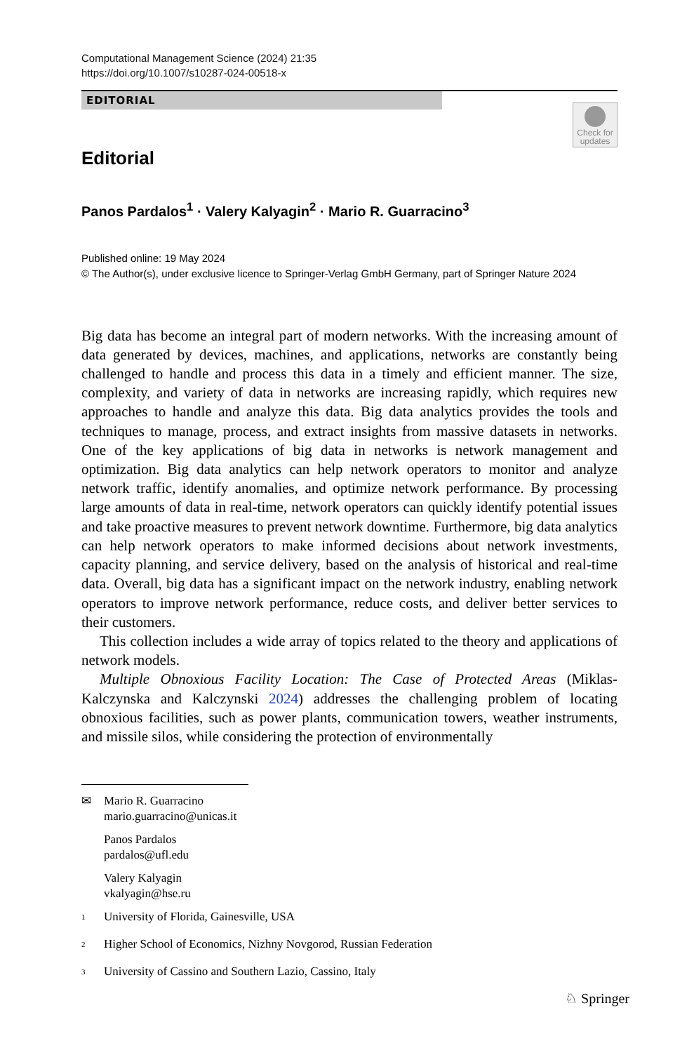Computational Management Science (2024) 21:35
https://doi.org/10.1007/s10287-024-00518-x
EDITORIAL
Check for updates
Editorial
Panos Pardalos<sup>1</sup> · Valery Kalyagin<sup>2</sup> · Mario R. Guarracino<sup>3</sup>
Published online: 19 May 2024
© The Author(s), under exclusive licence to Springer-Verlag GmbH Germany, part of Springer Nature 2024
Big data has become an integral part of modern networks. With the increasing amount of data generated by devices, machines, and applications, networks are constantly being challenged to handle and process this data in a timely and efficient manner. The size, complexity, and variety of data in networks are increasing rapidly, which requires new approaches to handle and analyze this data. Big data analytics provides the tools and techniques to manage, process, and extract insights from massive datasets in networks. One of the key applications of big data in networks is network management and optimization. Big data analytics can help network operators to monitor and analyze network traffic, identify anomalies, and optimize network performance. By processing large amounts of data in real-time, network operators can quickly identify potential issues and take proactive measures to prevent network downtime. Furthermore, big data analytics can help network operators to make informed decisions about network investments, capacity planning, and service delivery, based on the analysis of historical and real-time data. Overall, big data has a significant impact on the network industry, enabling network operators to improve network performance, reduce costs, and deliver better services to their customers.
This collection includes a wide array of topics related to the theory and applications of network models.
Multiple Obnoxious Facility Location: The Case of Protected Areas (Miklas-Kalczynska and Kalczynski 2024) addresses the challenging problem of locating obnoxious facilities, such as power plants, communication towers, weather instruments, and missile silos, while considering the protection of environmentally
✉ Mario R. Guarracino
mario.guarracino@unicas.it
Panos Pardalos
pardalos@ufl.edu
Valery Kalyagin
vkalyagin@hse.ru
1 University of Florida, Gainesville, USA
2 Higher School of Economics, Nizhny Novgorod, Russian Federation
3 University of Cassino and Southern Lazio, Cassino, Italy
♘ Springer